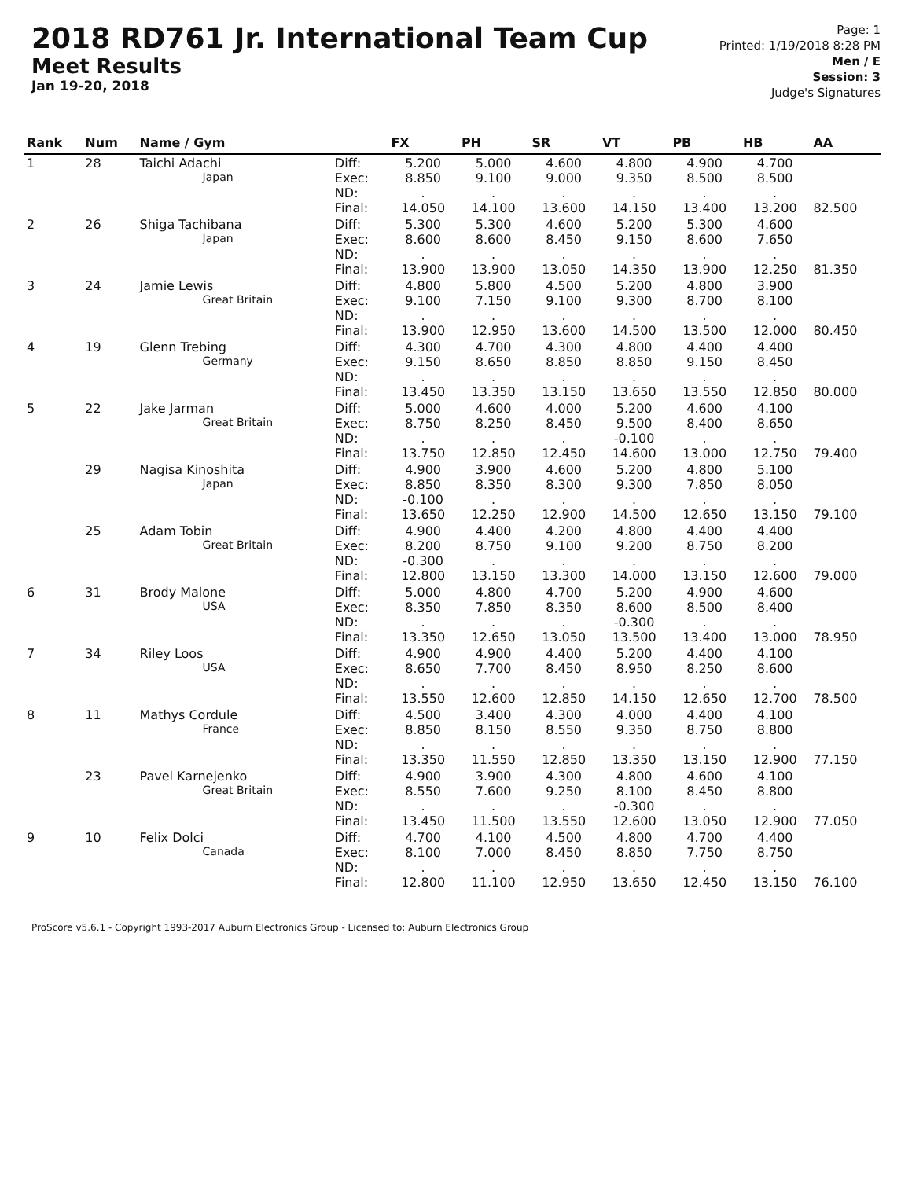2018 RD761 Jr. International Team Cup
Meet Results
Jan 19-20, 2018
Page: 1
Printed: 1/19/2018 8:28 PM
Men / E
Session: 3
Judge's Signatures
| Rank | Num | Name / Gym | | FX | PH | SR | VT | PB | HB | AA |
| --- | --- | --- | --- | --- | --- | --- | --- | --- | --- | --- |
| 1 | 28 | Taichi Adachi Japan | Diff: Exec: ND: Final: | 5.200 8.850 . 14.050 | 5.000 9.100 . 14.100 | 4.600 9.000 . 13.600 | 4.800 9.350 . 14.150 | 4.900 8.500 . 13.400 | 4.700 8.500 . 13.200 | 82.500 |
| 2 | 26 | Shiga Tachibana Japan | Diff: Exec: ND: Final: | 5.300 8.600 . 13.900 | 5.300 8.600 . 13.900 | 4.600 8.450 . 13.050 | 5.200 9.150 . 14.350 | 5.300 8.600 . 13.900 | 4.600 7.650 . 12.250 | 81.350 |
| 3 | 24 | Jamie Lewis Great Britain | Diff: Exec: ND: Final: | 4.800 9.100 . 13.900 | 5.800 7.150 . 12.950 | 4.500 9.100 . 13.600 | 5.200 9.300 . 14.500 | 4.800 8.700 . 13.500 | 3.900 8.100 . 12.000 | 80.450 |
| 4 | 19 | Glenn Trebing Germany | Diff: Exec: ND: Final: | 4.300 9.150 . 13.450 | 4.700 8.650 . 13.350 | 4.300 8.850 . 13.150 | 4.800 8.850 . 13.650 | 4.400 9.150 . 13.550 | 4.400 8.450 . 12.850 | 80.000 |
| 5 | 22 | Jake Jarman Great Britain | Diff: Exec: ND: Final: | 5.000 8.750 . 13.750 | 4.600 8.250 . 12.850 | 4.000 8.450 . 12.450 | 5.200 9.500 -0.100 14.600 | 4.600 8.400 . 13.000 | 4.100 8.650 . 12.750 | 79.400 |
| | 29 | Nagisa Kinoshita Japan | Diff: Exec: ND: Final: | 4.900 8.850 -0.100 13.650 | 3.900 8.350 . 12.250 | 4.600 8.300 . 12.900 | 5.200 9.300 . 14.500 | 4.800 7.850 . 12.650 | 5.100 8.050 . 13.150 | 79.100 |
| | 25 | Adam Tobin Great Britain | Diff: Exec: ND: Final: | 4.900 8.200 -0.300 12.800 | 4.400 8.750 . 13.150 | 4.200 9.100 . 13.300 | 4.800 9.200 . 14.000 | 4.400 8.750 . 13.150 | 4.400 8.200 . 12.600 | 79.000 |
| 6 | 31 | Brody Malone USA | Diff: Exec: ND: Final: | 5.000 8.350 . 13.350 | 4.800 7.850 . 12.650 | 4.700 8.350 . 13.050 | 5.200 8.600 -0.300 13.500 | 4.900 8.500 . 13.400 | 4.600 8.400 . 13.000 | 78.950 |
| 7 | 34 | Riley Loos USA | Diff: Exec: ND: Final: | 4.900 8.650 . 13.550 | 4.900 7.700 . 12.600 | 4.400 8.450 . 12.850 | 5.200 8.950 . 14.150 | 4.400 8.250 . 12.650 | 4.100 8.600 . 12.700 | 78.500 |
| 8 | 11 | Mathys Cordule France | Diff: Exec: ND: Final: | 4.500 8.850 . 13.350 | 3.400 8.150 . 11.550 | 4.300 8.550 . 12.850 | 4.000 9.350 . 13.350 | 4.400 8.750 . 13.150 | 4.100 8.800 . 12.900 | 77.150 |
| | 23 | Pavel Karnejenko Great Britain | Diff: Exec: ND: Final: | 4.900 8.550 . 13.450 | 3.900 7.600 . 11.500 | 4.300 9.250 . 13.550 | 4.800 8.100 -0.300 12.600 | 4.600 8.450 . 13.050 | 4.100 8.800 . 12.900 | 77.050 |
| 9 | 10 | Felix Dolci Canada | Diff: Exec: ND: Final: | 4.700 8.100 . 12.800 | 4.100 7.000 . 11.100 | 4.500 8.450 . 12.950 | 4.800 8.850 . 13.650 | 4.700 7.750 . 12.450 | 4.400 8.750 . 13.150 | 76.100 |
ProScore v5.6.1 - Copyright 1993-2017 Auburn Electronics Group - Licensed to: Auburn Electronics Group